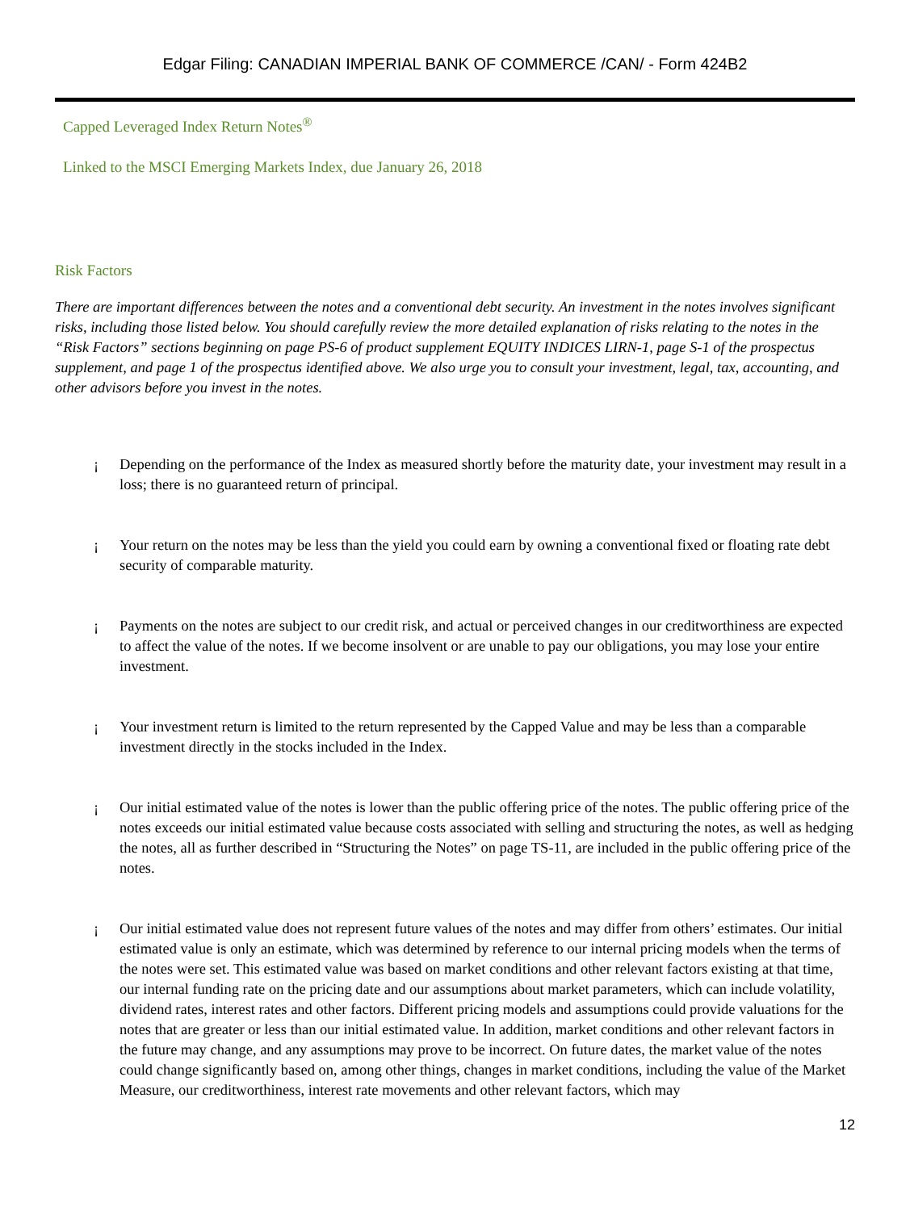Edgar Filing: CANADIAN IMPERIAL BANK OF COMMERCE /CAN/ - Form 424B2
Capped Leveraged Index Return Notes<sup>®</sup>
Linked to the MSCI Emerging Markets Index, due January 26, 2018
Risk Factors
There are important differences between the notes and a conventional debt security. An investment in the notes involves significant risks, including those listed below. You should carefully review the more detailed explanation of risks relating to the notes in the “Risk Factors” sections beginning on page PS-6 of product supplement EQUITY INDICES LIRN-1, page S-1 of the prospectus supplement, and page 1 of the prospectus identified above. We also urge you to consult your investment, legal, tax, accounting, and other advisors before you invest in the notes.
¡ Depending on the performance of the Index as measured shortly before the maturity date, your investment may result in a loss; there is no guaranteed return of principal.
¡ Your return on the notes may be less than the yield you could earn by owning a conventional fixed or floating rate debt security of comparable maturity.
¡ Payments on the notes are subject to our credit risk, and actual or perceived changes in our creditworthiness are expected to affect the value of the notes. If we become insolvent or are unable to pay our obligations, you may lose your entire investment.
¡ Your investment return is limited to the return represented by the Capped Value and may be less than a comparable investment directly in the stocks included in the Index.
¡ Our initial estimated value of the notes is lower than the public offering price of the notes. The public offering price of the notes exceeds our initial estimated value because costs associated with selling and structuring the notes, as well as hedging the notes, all as further described in “Structuring the Notes” on page TS-11, are included in the public offering price of the notes.
¡ Our initial estimated value does not represent future values of the notes and may differ from others’ estimates. Our initial estimated value is only an estimate, which was determined by reference to our internal pricing models when the terms of the notes were set. This estimated value was based on market conditions and other relevant factors existing at that time, our internal funding rate on the pricing date and our assumptions about market parameters, which can include volatility, dividend rates, interest rates and other factors. Different pricing models and assumptions could provide valuations for the notes that are greater or less than our initial estimated value. In addition, market conditions and other relevant factors in the future may change, and any assumptions may prove to be incorrect. On future dates, the market value of the notes could change significantly based on, among other things, changes in market conditions, including the value of the Market Measure, our creditworthiness, interest rate movements and other relevant factors, which may
12